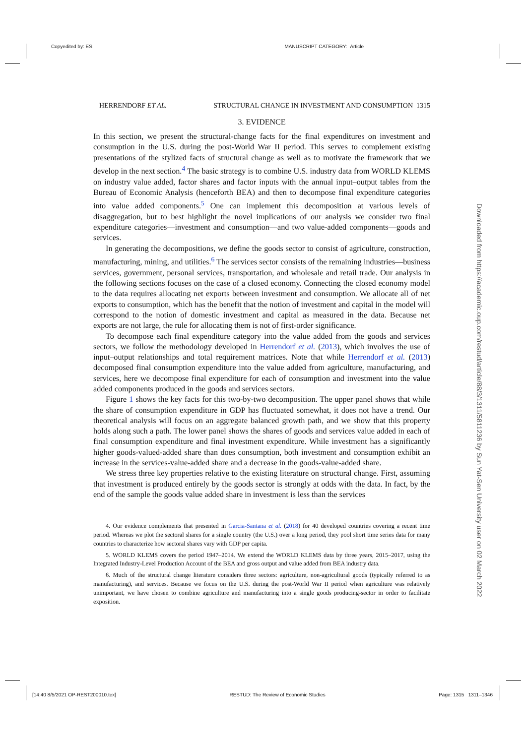Copyedited by: ES MANUSCRIPT CATEGORY: Article
Downloaded from https://academic.oup.com/restud/article/88/3/1311/5811236 by Sun Yat-Sen University user on 02 March 2022
HERRENDORF ET AL. STRUCTURAL CHANGE IN INVESTMENT AND CONSUMPTION 1315
3. EVIDENCE
In this section, we present the structural-change facts for the final expenditures on investment and consumption in the U.S. during the post-World War II period. This serves to complement existing presentations of the stylized facts of structural change as well as to motivate the framework that we develop in the next section.<sup>4</sup> The basic strategy is to combine U.S. industry data from WORLD KLEMS on industry value added, factor shares and factor inputs with the annual input–output tables from the Bureau of Economic Analysis (henceforth BEA) and then to decompose final expenditure categories into value added components.<sup>5</sup> One can implement this decomposition at various levels of disaggregation, but to best highlight the novel implications of our analysis we consider two final expenditure categories—investment and consumption—and two value-added components—goods and services.
In generating the decompositions, we define the goods sector to consist of agriculture, construction, manufacturing, mining, and utilities.<sup>6</sup> The services sector consists of the remaining industries—business services, government, personal services, transportation, and wholesale and retail trade. Our analysis in the following sections focuses on the case of a closed economy. Connecting the closed economy model to the data requires allocating net exports between investment and consumption. We allocate all of net exports to consumption, which has the benefit that the notion of investment and capital in the model will correspond to the notion of domestic investment and capital as measured in the data. Because net exports are not large, the rule for allocating them is not of first-order significance.
To decompose each final expenditure category into the value added from the goods and services sectors, we follow the methodology developed in Herrendorf et al. (2013), which involves the use of input–output relationships and total requirement matrices. Note that while Herrendorf et al. (2013) decomposed final consumption expenditure into the value added from agriculture, manufacturing, and services, here we decompose final expenditure for each of consumption and investment into the value added components produced in the goods and services sectors.
Figure 1 shows the key facts for this two-by-two decomposition. The upper panel shows that while the share of consumption expenditure in GDP has fluctuated somewhat, it does not have a trend. Our theoretical analysis will focus on an aggregate balanced growth path, and we show that this property holds along such a path. The lower panel shows the shares of goods and services value added in each of final consumption expenditure and final investment expenditure. While investment has a significantly higher goods-valued-added share than does consumption, both investment and consumption exhibit an increase in the services-value-added share and a decrease in the goods-value-added share.
We stress three key properties relative to the existing literature on structural change. First, assuming that investment is produced entirely by the goods sector is strongly at odds with the data. In fact, by the end of the sample the goods value added share in investment is less than the services
4. Our evidence complements that presented in Garcia-Santana et al. (2018) for 40 developed countries covering a recent time period. Whereas we plot the sectoral shares for a single country (the U.S.) over a long period, they pool short time series data for many countries to characterize how sectoral shares vary with GDP per capita.
5. WORLD KLEMS covers the period 1947–2014. We extend the WORLD KLEMS data by three years, 2015–2017, using the Integrated Industry-Level Production Account of the BEA and gross output and value added from BEA industry data.
6. Much of the structural change literature considers three sectors: agriculture, non-agricultural goods (typically referred to as manufacturing), and services. Because we focus on the U.S. during the post-World War II period when agriculture was relatively unimportant, we have chosen to combine agriculture and manufacturing into a single goods producing-sector in order to facilitate exposition.
[14:40 8/5/2021 OP-REST200010.tex] RESTUD: The Review of Economic Studies Page: 1315 1311–1346